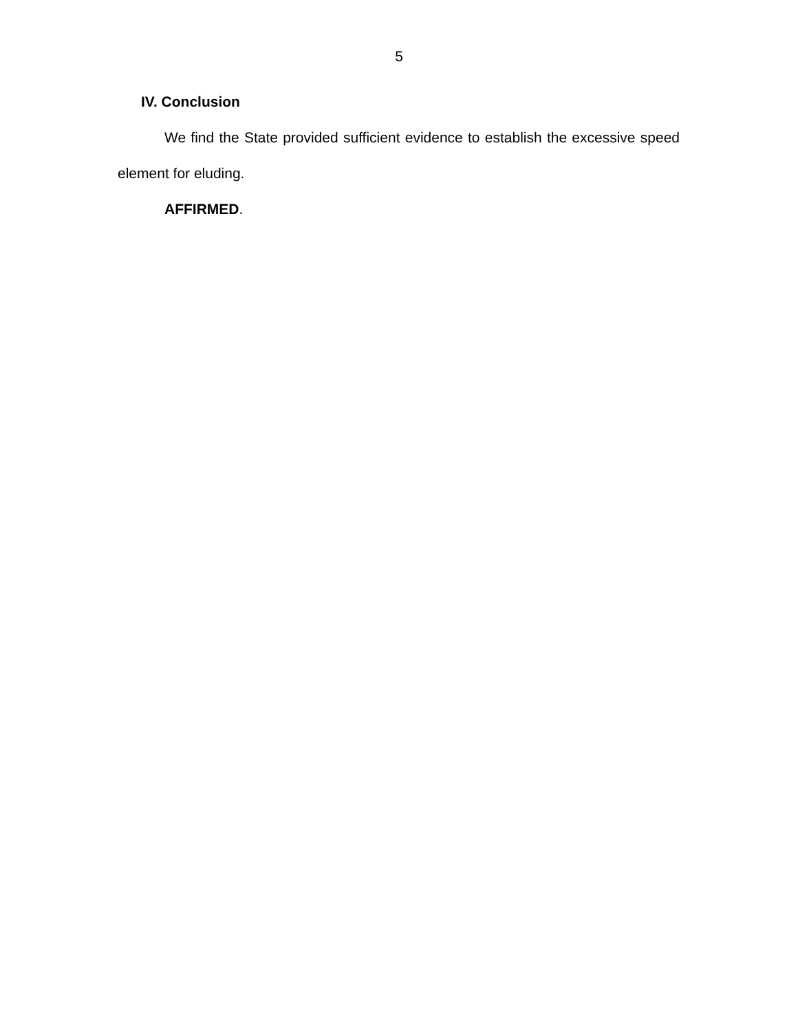5
IV. Conclusion
We find the State provided sufficient evidence to establish the excessive speed element for eluding.
AFFIRMED.